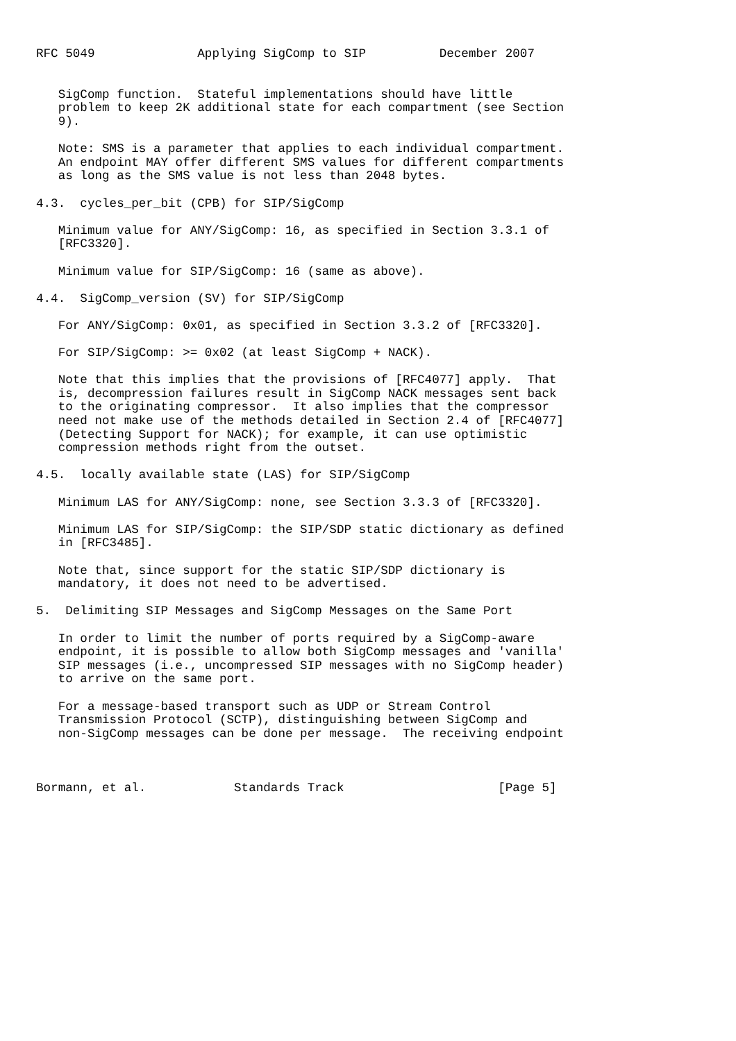RFC 5049              Applying SigComp to SIP          December 2007


   SigComp function.  Stateful implementations should have little
   problem to keep 2K additional state for each compartment (see Section
   9).

   Note: SMS is a parameter that applies to each individual compartment.
   An endpoint MAY offer different SMS values for different compartments
   as long as the SMS value is not less than 2048 bytes.

4.3.  cycles_per_bit (CPB) for SIP/SigComp

   Minimum value for ANY/SigComp: 16, as specified in Section 3.3.1 of
   [RFC3320].

   Minimum value for SIP/SigComp: 16 (same as above).

4.4.  SigComp_version (SV) for SIP/SigComp

   For ANY/SigComp: 0x01, as specified in Section 3.3.2 of [RFC3320].

   For SIP/SigComp: >= 0x02 (at least SigComp + NACK).

   Note that this implies that the provisions of [RFC4077] apply.  That
   is, decompression failures result in SigComp NACK messages sent back
   to the originating compressor.  It also implies that the compressor
   need not make use of the methods detailed in Section 2.4 of [RFC4077]
   (Detecting Support for NACK); for example, it can use optimistic
   compression methods right from the outset.

4.5.  locally available state (LAS) for SIP/SigComp

   Minimum LAS for ANY/SigComp: none, see Section 3.3.3 of [RFC3320].

   Minimum LAS for SIP/SigComp: the SIP/SDP static dictionary as defined
   in [RFC3485].

   Note that, since support for the static SIP/SDP dictionary is
   mandatory, it does not need to be advertised.

5.  Delimiting SIP Messages and SigComp Messages on the Same Port

   In order to limit the number of ports required by a SigComp-aware
   endpoint, it is possible to allow both SigComp messages and 'vanilla'
   SIP messages (i.e., uncompressed SIP messages with no SigComp header)
   to arrive on the same port.

   For a message-based transport such as UDP or Stream Control
   Transmission Protocol (SCTP), distinguishing between SigComp and
   non-SigComp messages can be done per message.  The receiving endpoint



Bormann, et al.            Standards Track                     [Page 5]